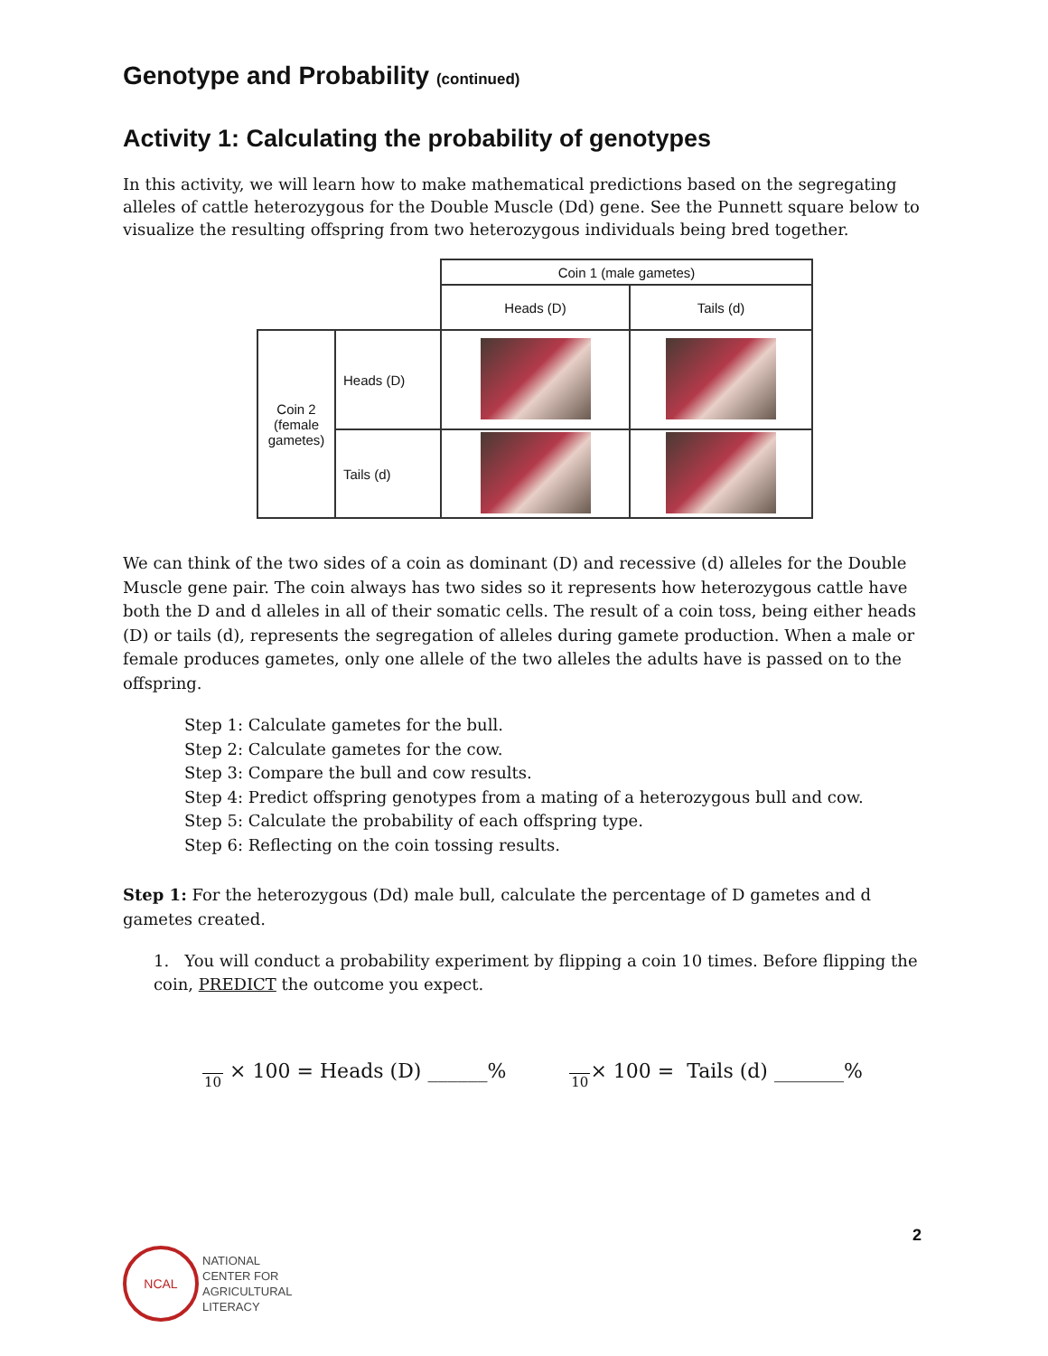Genotype and Probability (continued)
Activity 1: Calculating the probability of genotypes
In this activity, we will learn how to make mathematical predictions based on the segregating alleles of cattle heterozygous for the Double Muscle (Dd) gene. See the Punnett square below to visualize the resulting offspring from two heterozygous individuals being bred together.
| | | Coin 1 (male gametes) | |
| | | Heads (D) | Tails (d) |
| Coin 2 (female gametes) | Heads (D) | | |
| | Tails (d) | | |
We can think of the two sides of a coin as dominant (D) and recessive (d) alleles for the Double Muscle gene pair. The coin always has two sides so it represents how heterozygous cattle have both the D and d alleles in all of their somatic cells. The result of a coin toss, being either heads (D) or tails (d), represents the segregation of alleles during gamete production. When a male or female produces gametes, only one allele of the two alleles the adults have is passed on to the offspring.
Step 1: Calculate gametes for the bull.
Step 2: Calculate gametes for the cow.
Step 3: Compare the bull and cow results.
Step 4: Predict offspring genotypes from a mating of a heterozygous bull and cow.
Step 5: Calculate the probability of each offspring type.
Step 6: Reflecting on the coin tossing results.
Step 1: For the heterozygous (Dd) male bull, calculate the percentage of D gametes and d gametes created.
1. You will conduct a probability experiment by flipping a coin 10 times. Before flipping the coin, PREDICT the outcome you expect.
10 × 100 = Heads (D) ______% 10× 100 = Tails (d) _______%
NCAL
NATIONAL
CENTER FOR
AGRICULTURAL
LITERACY
2